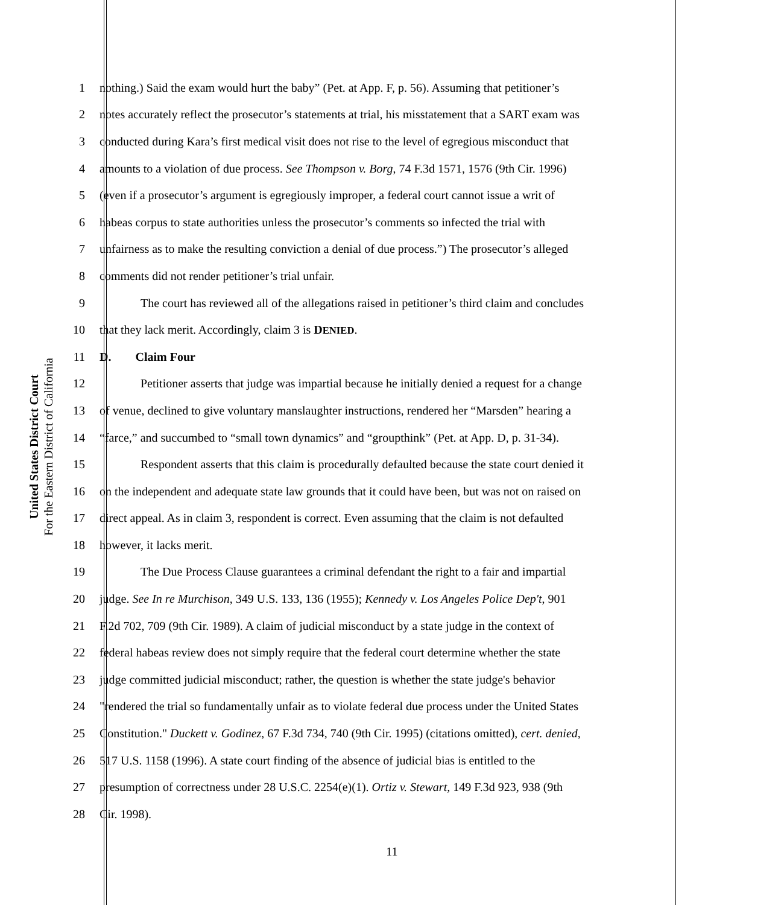United States District Court
For the Eastern District of California
1 nothing.) Said the exam would hurt the baby” (Pet. at App. F, p. 56). Assuming that petitioner’s
2 notes accurately reflect the prosecutor’s statements at trial, his misstatement that a SART exam was
3 conducted during Kara’s first medical visit does not rise to the level of egregious misconduct that
4 amounts to a violation of due process. See Thompson v. Borg, 74 F.3d 1571, 1576 (9th Cir. 1996)
5 (even if a prosecutor’s argument is egregiously improper, a federal court cannot issue a writ of
6 habeas corpus to state authorities unless the prosecutor’s comments so infected the trial with
7 unfairness as to make the resulting conviction a denial of due process.”) The prosecutor’s alleged
8 comments did not render petitioner’s trial unfair.
9 The court has reviewed all of the allegations raised in petitioner’s third claim and concludes
10 that they lack merit. Accordingly, claim 3 is DENIED.
11 D. Claim Four
12 Petitioner asserts that judge was impartial because he initially denied a request for a change
13 of venue, declined to give voluntary manslaughter instructions, rendered her “Marsden” hearing a
14 “farce,” and succumbed to “small town dynamics” and “groupthink” (Pet. at App. D, p. 31-34).
15 Respondent asserts that this claim is procedurally defaulted because the state court denied it
16 on the independent and adequate state law grounds that it could have been, but was not on raised on
17 direct appeal. As in claim 3, respondent is correct. Even assuming that the claim is not defaulted
18 however, it lacks merit.
19 The Due Process Clause guarantees a criminal defendant the right to a fair and impartial
20 judge. See In re Murchison, 349 U.S. 133, 136 (1955); Kennedy v. Los Angeles Police Dep't, 901
21 F.2d 702, 709 (9th Cir. 1989). A claim of judicial misconduct by a state judge in the context of
22 federal habeas review does not simply require that the federal court determine whether the state
23 judge committed judicial misconduct; rather, the question is whether the state judge's behavior
24 "rendered the trial so fundamentally unfair as to violate federal due process under the United States
25 Constitution." Duckett v. Godinez, 67 F.3d 734, 740 (9th Cir. 1995) (citations omitted), cert. denied,
26 517 U.S. 1158 (1996). A state court finding of the absence of judicial bias is entitled to the
27 presumption of correctness under 28 U.S.C. 2254(e)(1). Ortiz v. Stewart, 149 F.3d 923, 938 (9th
28 Cir. 1998).
11